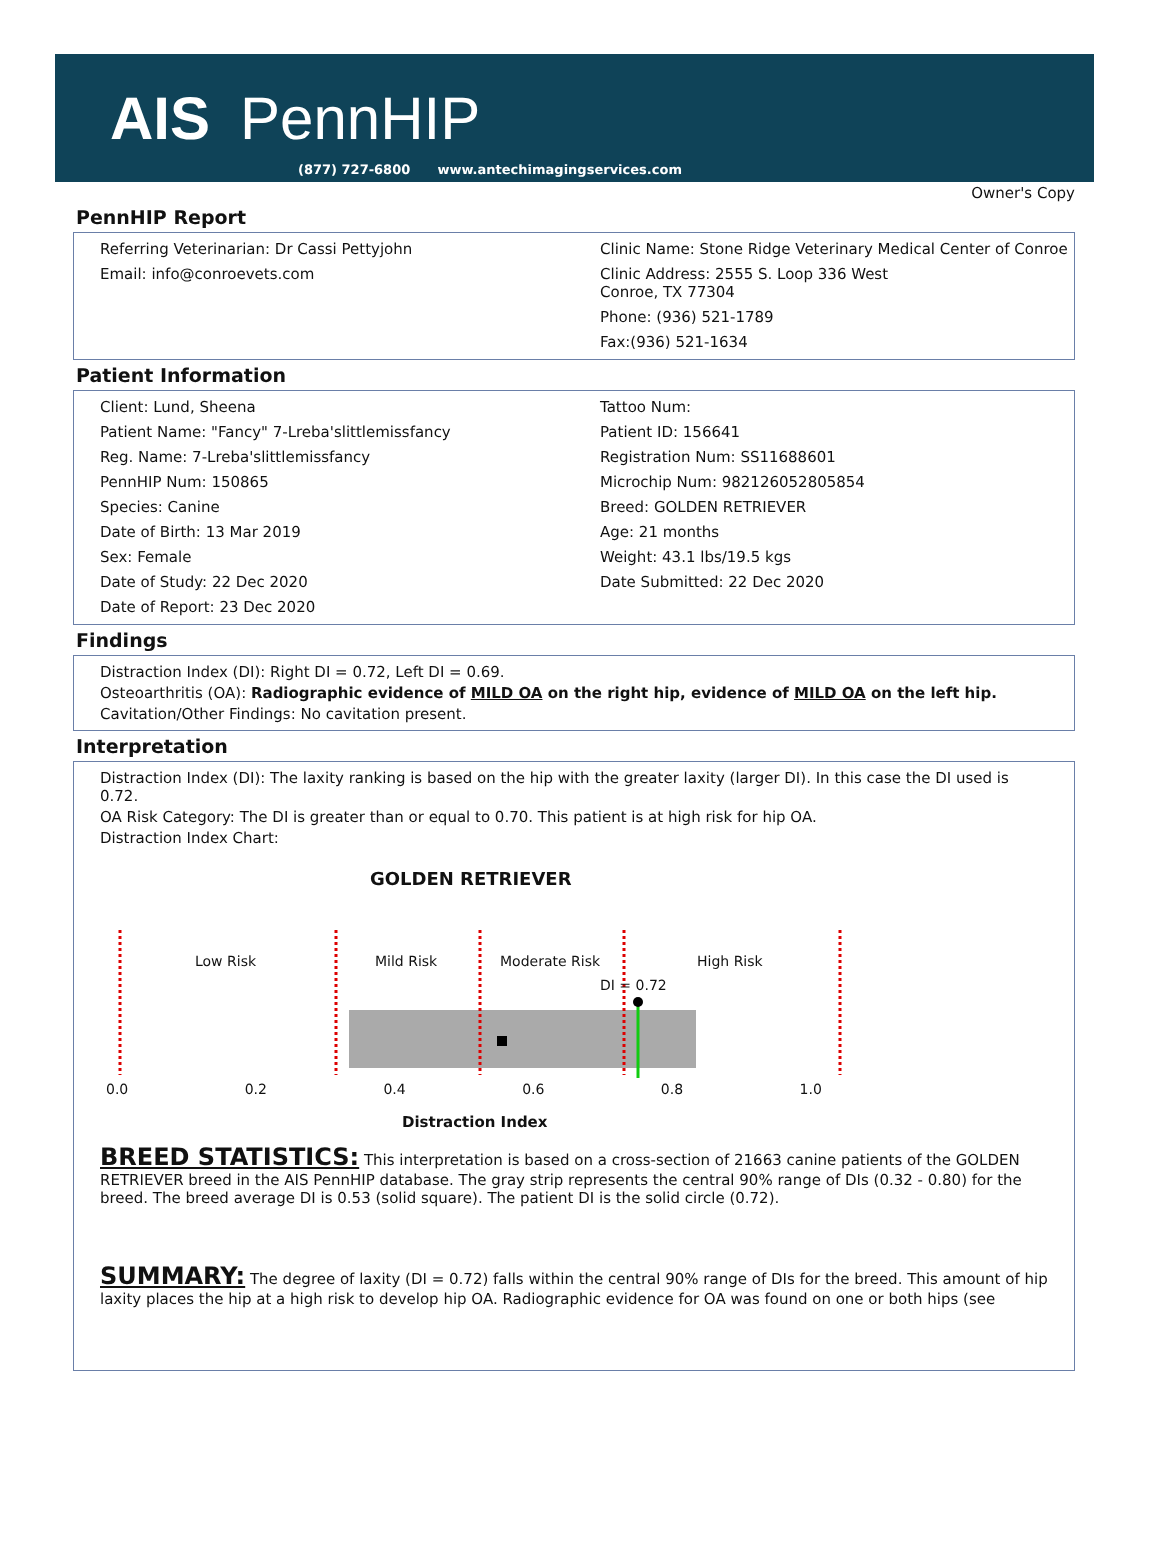AIS PennHIP
(877) 727-6800 www.antechimagingservices.com
Owner's Copy
PennHIP Report
| Referring Veterinarian: Dr Cassi Pettyjohn | Clinic Name: Stone Ridge Veterinary Medical Center of Conroe |
| Email: info@conroevets.com | Clinic Address: 2555 S. Loop 336 West Conroe, TX 77304 |
| | Phone: (936) 521-1789 |
| | Fax:(936) 521-1634 |
Patient Information
| Client: Lund, Sheena | Tattoo Num: |
| Patient Name: "Fancy" 7-Lreba'slittlemissfancy | Patient ID: 156641 |
| Reg. Name: 7-Lreba'slittlemissfancy | Registration Num: SS11688601 |
| PennHIP Num: 150865 | Microchip Num: 982126052805854 |
| Species: Canine | Breed: GOLDEN RETRIEVER |
| Date of Birth: 13 Mar 2019 | Age: 21 months |
| Sex: Female | Weight: 43.1 lbs/19.5 kgs |
| Date of Study: 22 Dec 2020 | Date Submitted: 22 Dec 2020 |
| Date of Report: 23 Dec 2020 | |
Findings
Distraction Index (DI): Right DI = 0.72, Left DI = 0.69.
Osteoarthritis (OA): Radiographic evidence of MILD OA on the right hip, evidence of MILD OA on the left hip.
Cavitation/Other Findings: No cavitation present.
Interpretation
Distraction Index (DI): The laxity ranking is based on the hip with the greater laxity (larger DI). In this case the DI used is 0.72.
OA Risk Category: The DI is greater than or equal to 0.70. This patient is at high risk for hip OA.
Distraction Index Chart:
GOLDEN RETRIEVER
Low Risk Mild Risk Moderate Risk High Risk
DI = 0.72
0.0 0.2 0.4 0.6 0.8 1.0
Distraction Index
BREED STATISTICS: This interpretation is based on a cross-section of 21663 canine patients of the GOLDEN RETRIEVER breed in the AIS PennHIP database. The gray strip represents the central 90% range of DIs (0.32 - 0.80) for the breed. The breed average DI is 0.53 (solid square). The patient DI is the solid circle (0.72).
SUMMARY: The degree of laxity (DI = 0.72) falls within the central 90% range of DIs for the breed. This amount of hip laxity places the hip at a high risk to develop hip OA. Radiographic evidence for OA was found on one or both hips (see